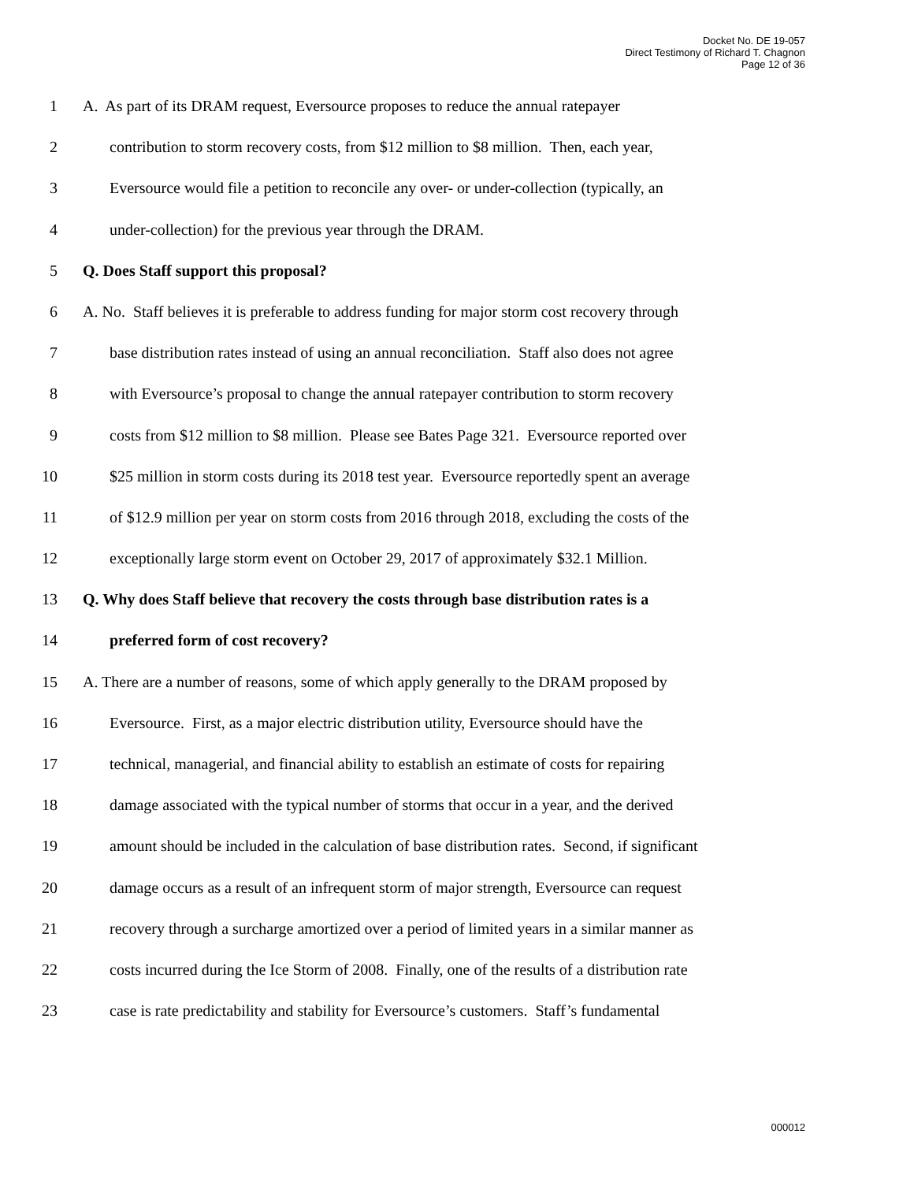Docket No. DE 19-057
Direct Testimony of Richard T. Chagnon
Page 12 of 36
1 A. As part of its DRAM request, Eversource proposes to reduce the annual ratepayer
2 contribution to storm recovery costs, from $12 million to $8 million. Then, each year,
3 Eversource would file a petition to reconcile any over- or under-collection (typically, an
4 under-collection) for the previous year through the DRAM.
5 Q. Does Staff support this proposal?
6 A. No. Staff believes it is preferable to address funding for major storm cost recovery through
7 base distribution rates instead of using an annual reconciliation. Staff also does not agree
8 with Eversource’s proposal to change the annual ratepayer contribution to storm recovery
9 costs from $12 million to $8 million. Please see Bates Page 321. Eversource reported over
10 $25 million in storm costs during its 2018 test year. Eversource reportedly spent an average
11 of $12.9 million per year on storm costs from 2016 through 2018, excluding the costs of the
12 exceptionally large storm event on October 29, 2017 of approximately $32.1 Million.
13 Q. Why does Staff believe that recovery the costs through base distribution rates is a
14 preferred form of cost recovery?
15 A. There are a number of reasons, some of which apply generally to the DRAM proposed by
16 Eversource. First, as a major electric distribution utility, Eversource should have the
17 technical, managerial, and financial ability to establish an estimate of costs for repairing
18 damage associated with the typical number of storms that occur in a year, and the derived
19 amount should be included in the calculation of base distribution rates. Second, if significant
20 damage occurs as a result of an infrequent storm of major strength, Eversource can request
21 recovery through a surcharge amortized over a period of limited years in a similar manner as
22 costs incurred during the Ice Storm of 2008. Finally, one of the results of a distribution rate
23 case is rate predictability and stability for Eversource’s customers. Staff’s fundamental
000012